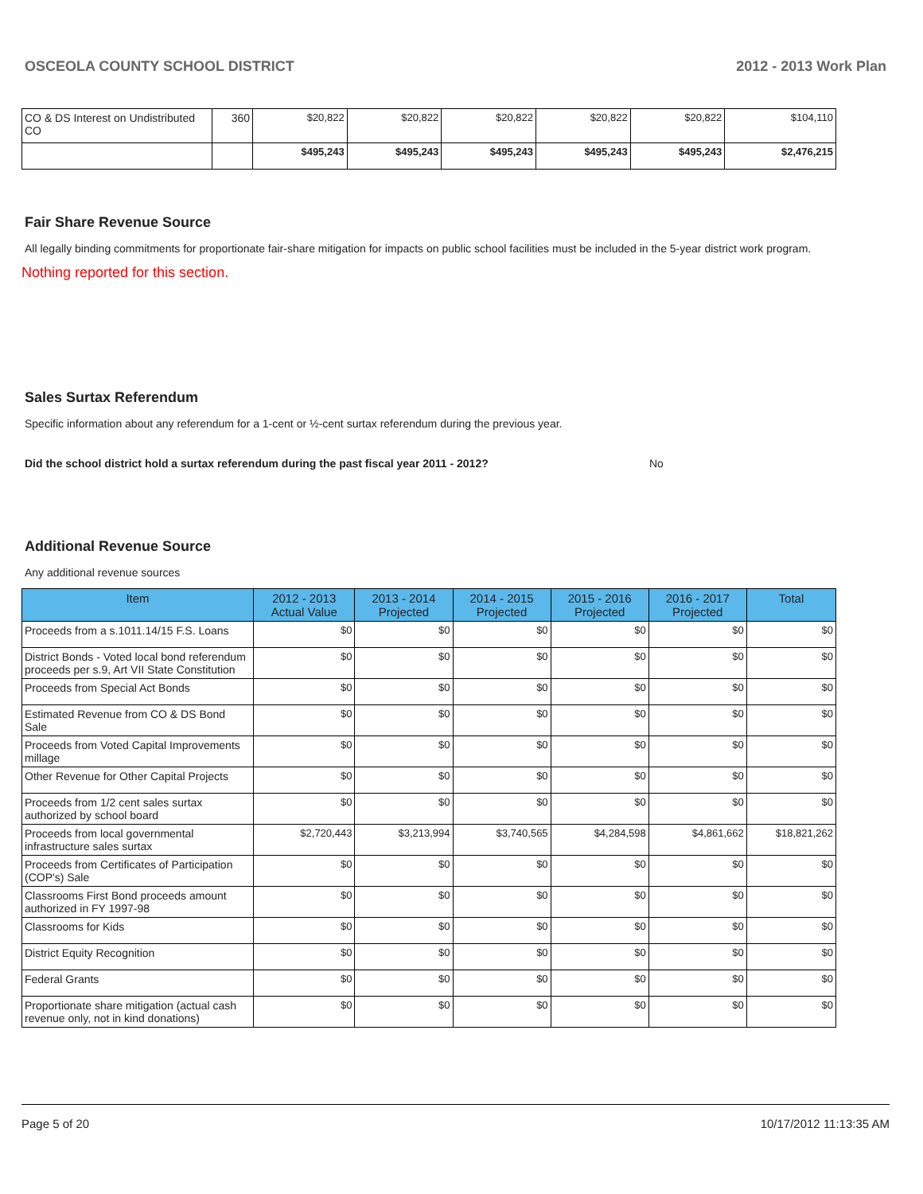OSCEOLA COUNTY SCHOOL DISTRICT 2012 - 2013 Work Plan
| CO & DS Interest on Undistributed CO | 360 | $20,822 | $20,822 | $20,822 | $20,822 | $20,822 | $104,110 |
| | | $495,243 | $495,243 | $495,243 | $495,243 | $495,243 | $2,476,215 |
Fair Share Revenue Source
All legally binding commitments for proportionate fair-share mitigation for impacts on public school facilities must be included in the 5-year district work program.
Nothing reported for this section.
Sales Surtax Referendum
Specific information about any referendum for a 1-cent or ½-cent surtax referendum during the previous year.
Did the school district hold a surtax referendum during the past fiscal year 2011 - 2012? No
Additional Revenue Source
Any additional revenue sources
| Item | 2012 - 2013 Actual Value | 2013 - 2014 Projected | 2014 - 2015 Projected | 2015 - 2016 Projected | 2016 - 2017 Projected | Total |
| --- | --- | --- | --- | --- | --- | --- |
| Proceeds from a s.1011.14/15 F.S. Loans | $0 | $0 | $0 | $0 | $0 | $0 |
| District Bonds - Voted local bond referendum proceeds per s.9, Art VII State Constitution | $0 | $0 | $0 | $0 | $0 | $0 |
| Proceeds from Special Act Bonds | $0 | $0 | $0 | $0 | $0 | $0 |
| Estimated Revenue from CO & DS Bond Sale | $0 | $0 | $0 | $0 | $0 | $0 |
| Proceeds from Voted Capital Improvements millage | $0 | $0 | $0 | $0 | $0 | $0 |
| Other Revenue for Other Capital Projects | $0 | $0 | $0 | $0 | $0 | $0 |
| Proceeds from 1/2 cent sales surtax authorized by school board | $0 | $0 | $0 | $0 | $0 | $0 |
| Proceeds from local governmental infrastructure sales surtax | $2,720,443 | $3,213,994 | $3,740,565 | $4,284,598 | $4,861,662 | $18,821,262 |
| Proceeds from Certificates of Participation (COP's) Sale | $0 | $0 | $0 | $0 | $0 | $0 |
| Classrooms First Bond proceeds amount authorized in FY 1997-98 | $0 | $0 | $0 | $0 | $0 | $0 |
| Classrooms for Kids | $0 | $0 | $0 | $0 | $0 | $0 |
| District Equity Recognition | $0 | $0 | $0 | $0 | $0 | $0 |
| Federal Grants | $0 | $0 | $0 | $0 | $0 | $0 |
| Proportionate share mitigation (actual cash revenue only, not in kind donations) | $0 | $0 | $0 | $0 | $0 | $0 |
Page 5 of 20 10/17/2012 11:13:35 AM